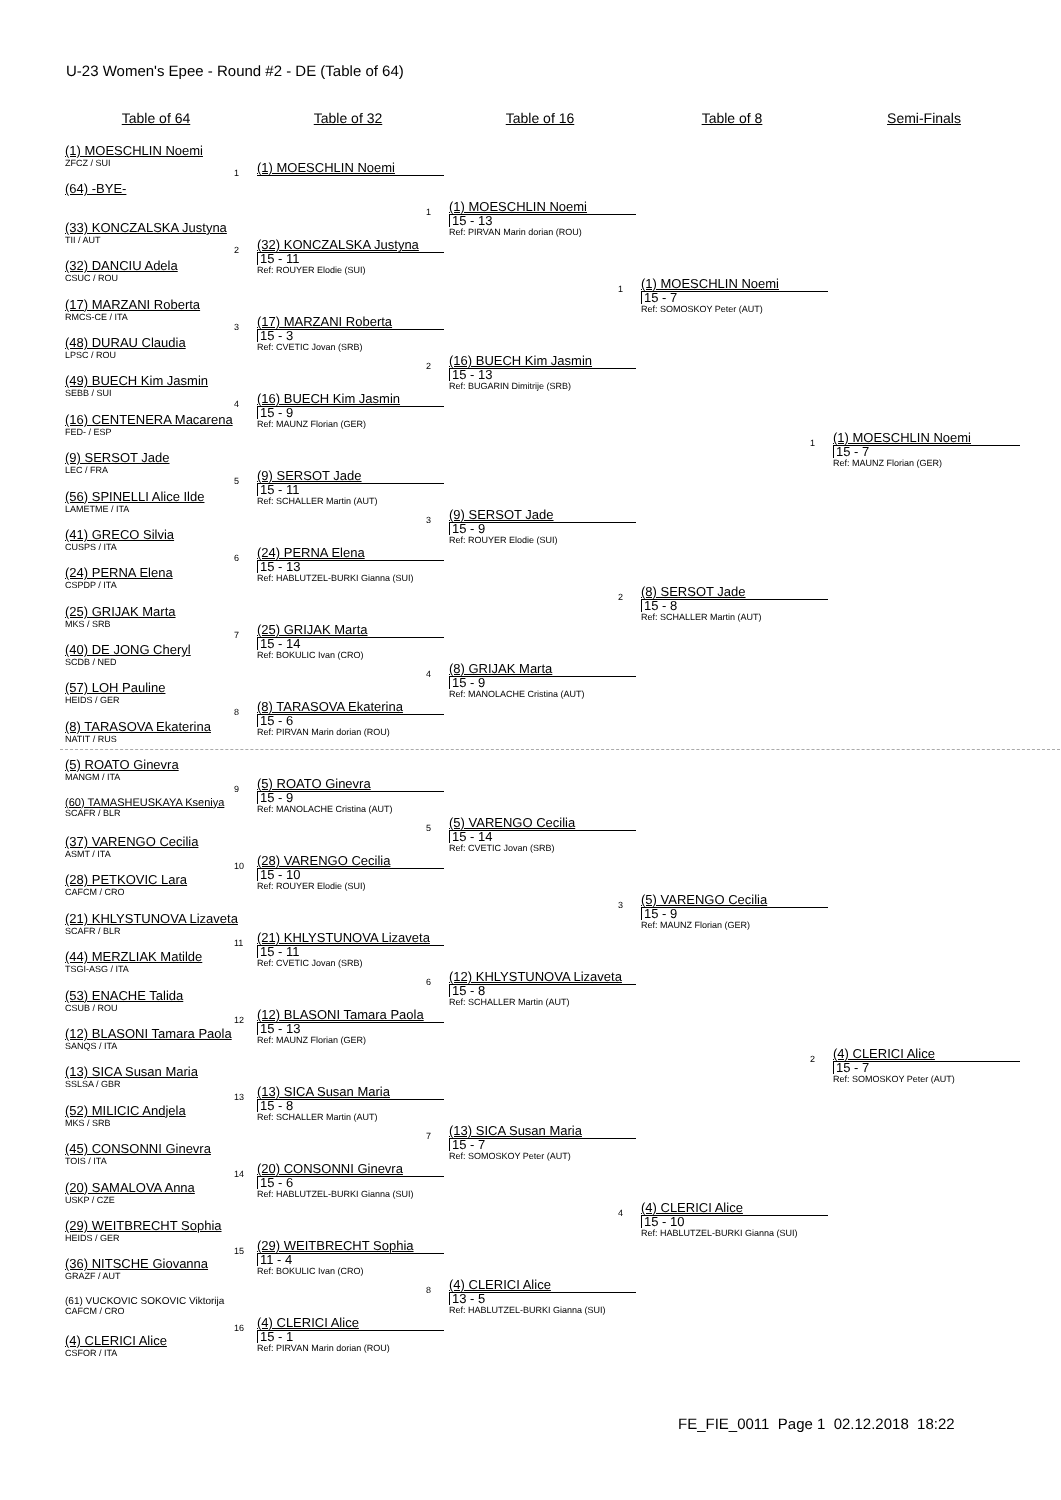U-23 Women's Epee - Round #2 - DE (Table of 64)
Table of 64
(1) MOESCHLIN Noemi
ZFCZ / SUI
(64) -BYE-
(33) KONCZALSKA Justyna
TII / AUT
(32) DANCIU Adela
CSUC / ROU
(17) MARZANI Roberta
RMCS-CE / ITA
(48) DURAU Claudia
LPSC / ROU
(49) BUECH Kim Jasmin
SEBB / SUI
(16) CENTENERA Macarena
FED- / ESP
(9) SERSOT Jade
LEC / FRA
(56) SPINELLI Alice Ilde
LAMETME / ITA
(41) GRECO Silvia
CUSPS / ITA
(24) PERNA Elena
CSPDP / ITA
(25) GRIJAK Marta
MKS / SRB
(40) DE JONG Cheryl
SCDB / NED
(57) LOH Pauline
HEIDS / GER
(8) TARASOVA Ekaterina
NATIT / RUS
(5) ROATO Ginevra
MANGM / ITA
(60) TAMASHEUSKAYA Kseniya
SCAFR / BLR
(37) VARENGO Cecilia
ASMT / ITA
(28) PETKOVIC Lara
CAFCM / CRO
(21) KHLYSTUNOVA Lizaveta
SCAFR / BLR
(44) MERZLIAK Matilde
TSGI-ASG / ITA
(53) ENACHE Talida
CSUB / ROU
(12) BLASONI Tamara Paola
SANQS / ITA
(13) SICA Susan Maria
SSLSA / GBR
(52) MILICIC Andjela
MKS / SRB
(45) CONSONNI Ginevra
TOIS / ITA
(20) SAMALOVA Anna
USKP / CZE
(29) WEITBRECHT Sophia
HEIDS / GER
(36) NITSCHE Giovanna
GRAZF / AUT
(61) VUCKOVIC SOKOVIC Viktorija
CAFCM / CRO
(4) CLERICI Alice
CSFOR / ITA
Table of 32
1 (1) MOESCHLIN Noemi
2 (32) KONCZALSKA Justyna
15 - 11
Ref: ROUYER Elodie (SUI)
3 (17) MARZANI Roberta
15 - 3
Ref: CVETIC Jovan (SRB)
4 (16) BUECH Kim Jasmin
15 - 9
Ref: MAUNZ Florian (GER)
5 (9) SERSOT Jade
15 - 11
Ref: SCHALLER Martin (AUT)
6 (24) PERNA Elena
15 - 13
Ref: HABLUTZEL-BURKI Gianna (SUI)
7 (25) GRIJAK Marta
15 - 14
Ref: BOKULIC Ivan (CRO)
8 (8) TARASOVA Ekaterina
15 - 6
Ref: PIRVAN Marin dorian (ROU)
9 (5) ROATO Ginevra
15 - 9
Ref: MANOLACHE Cristina (AUT)
10 (28) VARENGO Cecilia
15 - 10
Ref: ROUYER Elodie (SUI)
11 (21) KHLYSTUNOVA Lizaveta
15 - 11
Ref: CVETIC Jovan (SRB)
12 (12) BLASONI Tamara Paola
15 - 13
Ref: MAUNZ Florian (GER)
13 (13) SICA Susan Maria
15 - 8
Ref: SCHALLER Martin (AUT)
14 (20) CONSONNI Ginevra
15 - 6
Ref: HABLUTZEL-BURKI Gianna (SUI)
15 (29) WEITBRECHT Sophia
11 - 4
Ref: BOKULIC Ivan (CRO)
16 (4) CLERICI Alice
15 - 1
Ref: PIRVAN Marin dorian (ROU)
Table of 16
1 (1) MOESCHLIN Noemi
15 - 13
Ref: PIRVAN Marin dorian (ROU)
2 (16) BUECH Kim Jasmin
15 - 13
Ref: BUGARIN Dimitrije (SRB)
3 (9) SERSOT Jade
15 - 9
Ref: ROUYER Elodie (SUI)
4 (8) GRIJAK Marta
15 - 9
Ref: MANOLACHE Cristina (AUT)
5 (5) VARENGO Cecilia
15 - 14
Ref: CVETIC Jovan (SRB)
6 (12) KHLYSTUNOVA Lizaveta
15 - 8
Ref: SCHALLER Martin (AUT)
7 (13) SICA Susan Maria
15 - 7
Ref: SOMOSKOY Peter (AUT)
8 (4) CLERICI Alice
13 - 5
Ref: HABLUTZEL-BURKI Gianna (SUI)
Table of 8
1 (1) MOESCHLIN Noemi
15 - 7
Ref: SOMOSKOY Peter (AUT)
2 (8) SERSOT Jade
15 - 8
Ref: SCHALLER Martin (AUT)
3 (5) VARENGO Cecilia
15 - 9
Ref: MAUNZ Florian (GER)
4 (4) CLERICI Alice
15 - 10
Ref: HABLUTZEL-BURKI Gianna (SUI)
Semi-Finals
1 (1) MOESCHLIN Noemi
15 - 7
Ref: MAUNZ Florian (GER)
2 (4) CLERICI Alice
15 - 7
Ref: SOMOSKOY Peter (AUT)
FE_FIE_0011 Page 1 02.12.2018 18:22